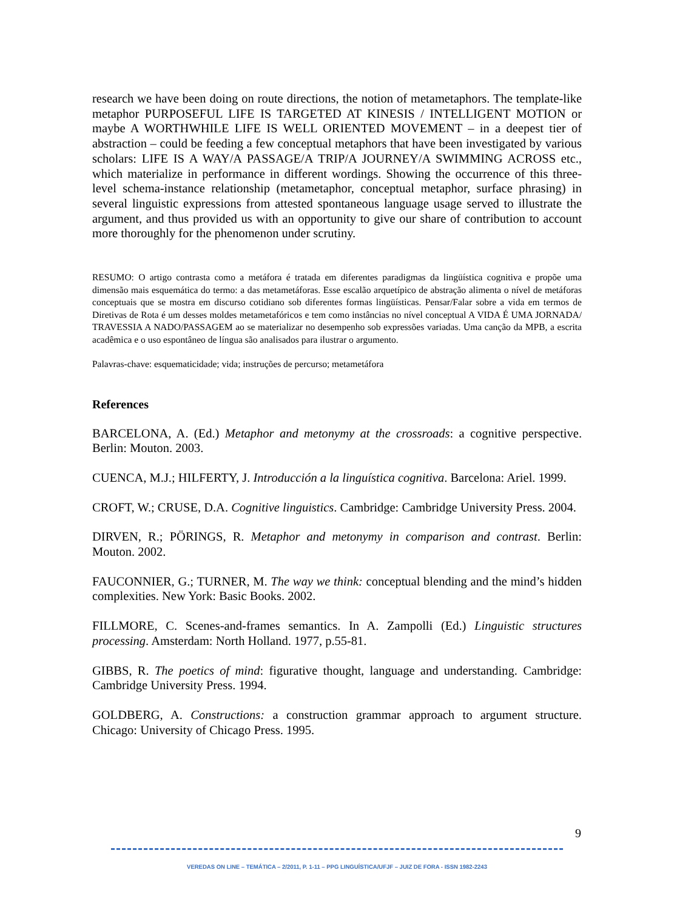research we have been doing on route directions, the notion of metametaphors. The template-like metaphor PURPOSEFUL LIFE IS TARGETED AT KINESIS / INTELLIGENT MOTION or maybe A WORTHWHILE LIFE IS WELL ORIENTED MOVEMENT – in a deepest tier of abstraction – could be feeding a few conceptual metaphors that have been investigated by various scholars: LIFE IS A WAY/A PASSAGE/A TRIP/A JOURNEY/A SWIMMING ACROSS etc., which materialize in performance in different wordings. Showing the occurrence of this three-level schema-instance relationship (metametaphor, conceptual metaphor, surface phrasing) in several linguistic expressions from attested spontaneous language usage served to illustrate the argument, and thus provided us with an opportunity to give our share of contribution to account more thoroughly for the phenomenon under scrutiny.
RESUMO: O artigo contrasta como a metáfora é tratada em diferentes paradigmas da lingüística cognitiva e propõe uma dimensão mais esquemática do termo: a das metametáforas. Esse escalão arquetípico de abstração alimenta o nível de metáforas conceptuais que se mostra em discurso cotidiano sob diferentes formas lingüísticas. Pensar/Falar sobre a vida em termos de Diretivas de Rota é um desses moldes metametafóricos e tem como instâncias no nível conceptual A VIDA É UMA JORNADA/ TRAVESSIA A NADO/PASSAGEM ao se materializar no desempenho sob expressões variadas. Uma canção da MPB, a escrita acadêmica e o uso espontâneo de língua são analisados para ilustrar o argumento.
Palavras-chave: esquematicidade; vida; instruções de percurso; metametáfora
References
BARCELONA, A. (Ed.) Metaphor and metonymy at the crossroads: a cognitive perspective. Berlin: Mouton. 2003.
CUENCA, M.J.; HILFERTY, J. Introducción a la linguística cognitiva. Barcelona: Ariel. 1999.
CROFT, W.; CRUSE, D.A. Cognitive linguistics. Cambridge: Cambridge University Press. 2004.
DIRVEN, R.; PÖRINGS, R. Metaphor and metonymy in comparison and contrast. Berlin: Mouton. 2002.
FAUCONNIER, G.; TURNER, M. The way we think: conceptual blending and the mind’s hidden complexities. New York: Basic Books. 2002.
FILLMORE, C. Scenes-and-frames semantics. In A. Zampolli (Ed.) Linguistic structures processing. Amsterdam: North Holland. 1977, p.55-81.
GIBBS, R. The poetics of mind: figurative thought, language and understanding. Cambridge: Cambridge University Press. 1994.
GOLDBERG, A. Constructions: a construction grammar approach to argument structure. Chicago: University of Chicago Press. 1995.
9
VEREDAS ON LINE – TEMÁTICA – 2/2011, P. 1-11 – PPG LINGUÍSTICA/UFJF – JUIZ DE FORA - ISSN 1982-2243